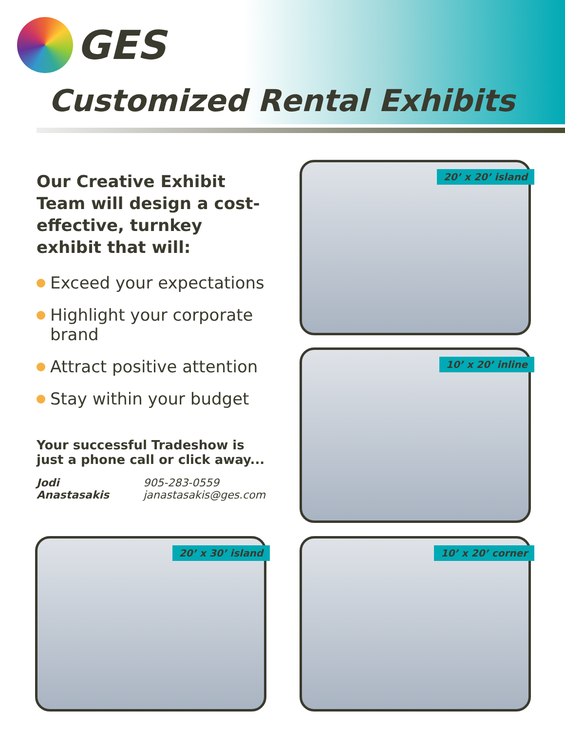GES
Customized Rental Exhibits
Our Creative Exhibit Team will design a cost-effective, turnkey exhibit that will:
Exceed your expectations
Highlight your corporate brand
Attract positive attention
Stay within your budget
Your successful Tradeshow is just a phone call or click away...
Jodi Anastasakis 905-283-0559
janastasakis@ges.com
20’ x 20’ island
10’ x 20’ inline
20’ x 30’ island 10’ x 20’ corner